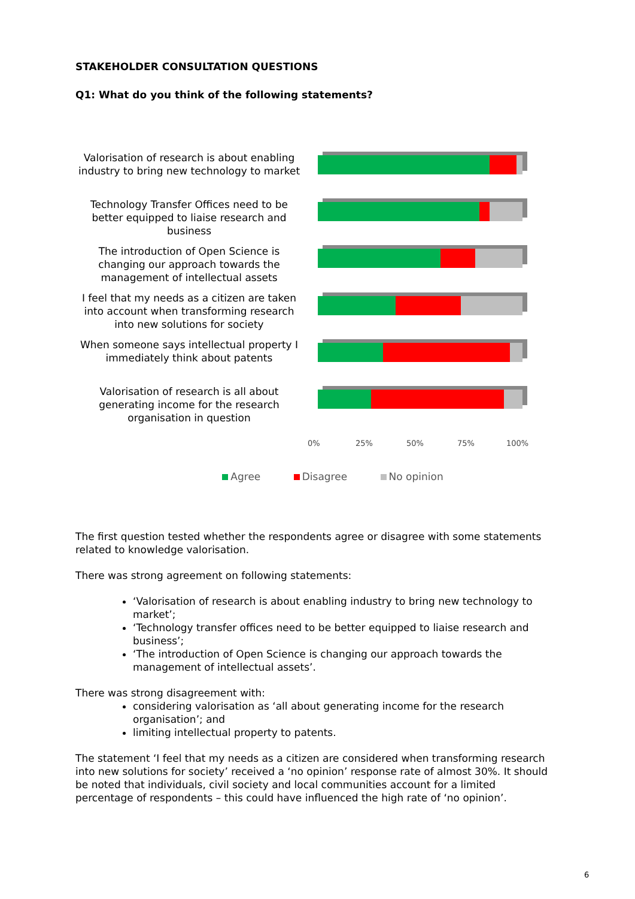STAKEHOLDER CONSULTATION QUESTIONS
Q1: What do you think of the following statements?
Valorisation of research is about enabling industry to bring new technology to market
Technology Transfer Offices need to be better equipped to liaise research and business
The introduction of Open Science is changing our approach towards the management of intellectual assets
I feel that my needs as a citizen are taken into account when transforming research into new solutions for society
When someone says intellectual property I immediately think about patents
Valorisation of research is all about generating income for the research organisation in question
0% 25% 50% 75% 100%
Agree Disagree No opinion
The first question tested whether the respondents agree or disagree with some statements related to knowledge valorisation.
There was strong agreement on following statements:
‘Valorisation of research is about enabling industry to bring new technology to market’;
‘Technology transfer offices need to be better equipped to liaise research and business’;
‘The introduction of Open Science is changing our approach towards the management of intellectual assets’.
There was strong disagreement with:
considering valorisation as ‘all about generating income for the research organisation’; and
limiting intellectual property to patents.
The statement ‘I feel that my needs as a citizen are considered when transforming research into new solutions for society’ received a ‘no opinion’ response rate of almost 30%. It should be noted that individuals, civil society and local communities account for a limited percentage of respondents – this could have influenced the high rate of ‘no opinion’.
6